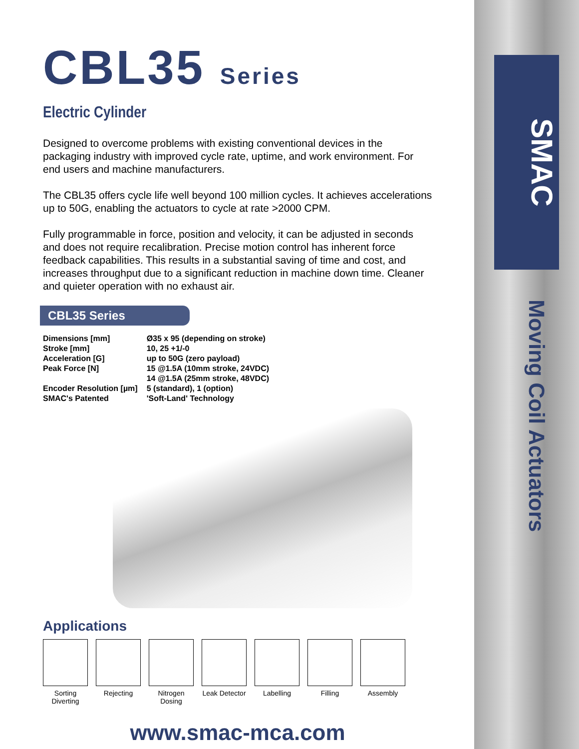SMAC
Moving Coil Actuators
CBL35 Series
Electric Cylinder
Designed to overcome problems with existing conventional devices in the packaging industry with improved cycle rate, uptime, and work environment. For end users and machine manufacturers.
The CBL35 offers cycle life well beyond 100 million cycles. It achieves accelerations up to 50G, enabling the actuators to cycle at rate >2000 CPM.
Fully programmable in force, position and velocity, it can be adjusted in seconds and does not require recalibration. Precise motion control has inherent force feedback capabilities. This results in a substantial saving of time and cost, and increases throughput due to a significant reduction in machine down time. Cleaner and quieter operation with no exhaust air.
CBL35 Series
| Dimensions [mm] | Ø35 x 95 (depending on stroke) |
| Stroke [mm] | 10, 25 +1/-0 |
| Acceleration [G] | up to 50G (zero payload) |
| Peak Force [N] | 15 @1.5A (10mm stroke, 24VDC) 14 @1.5A (25mm stroke, 48VDC) |
| Encoder Resolution [µm] | 5 (standard), 1 (option) |
| SMAC's Patented | 'Soft-Land' Technology |
Applications
Sorting
Diverting
Rejecting Nitrogen Dosing
Leak Detector
Labelling Filling Assembly
www.smac-mca.com